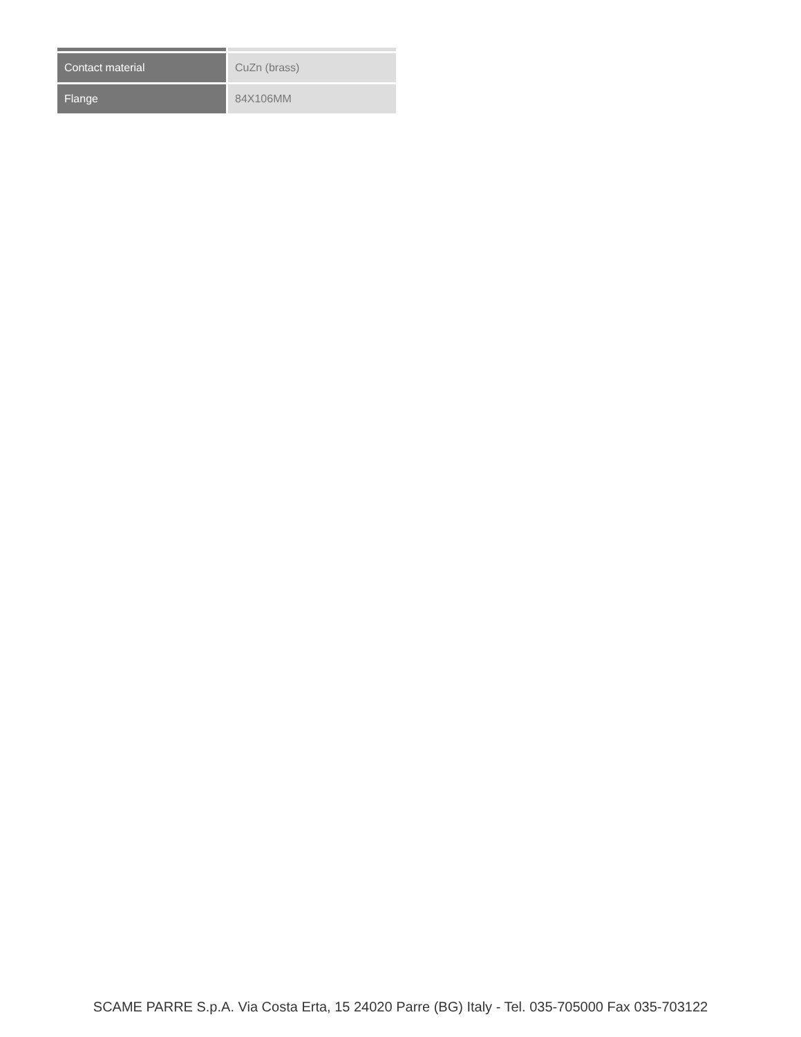| Contact material | CuZn (brass) |
| Flange | 84X106MM |
SCAME PARRE S.p.A. Via Costa Erta, 15 24020 Parre (BG) Italy - Tel. 035-705000 Fax 035-703122